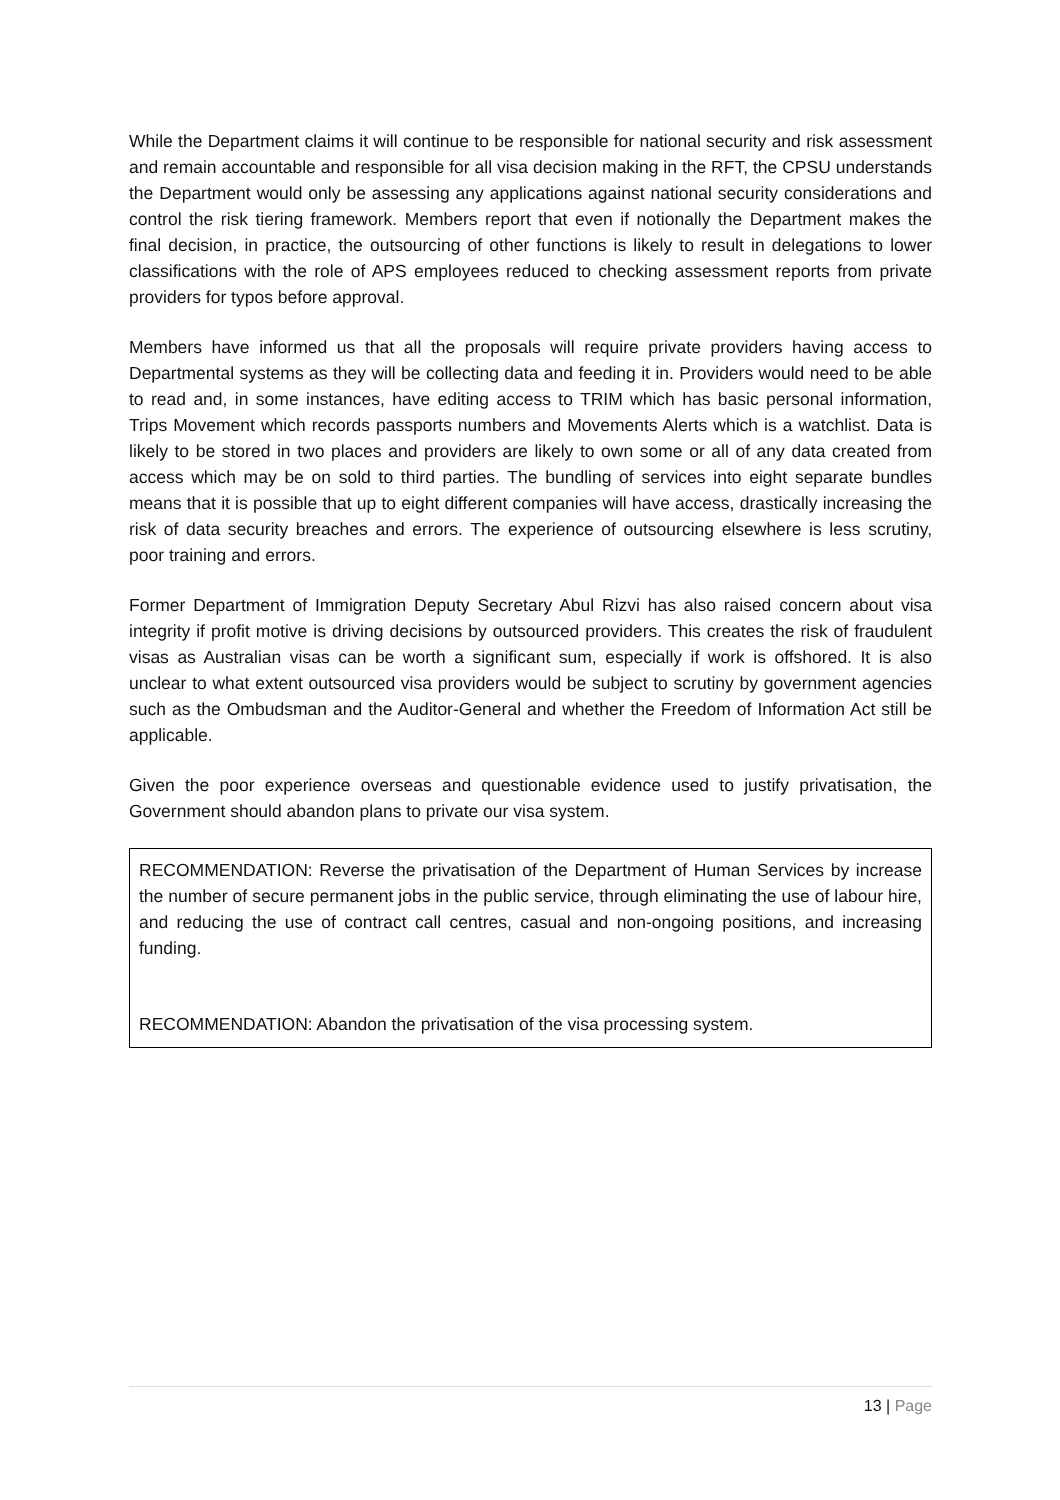While the Department claims it will continue to be responsible for national security and risk assessment and remain accountable and responsible for all visa decision making in the RFT, the CPSU understands the Department would only be assessing any applications against national security considerations and control the risk tiering framework. Members report that even if notionally the Department makes the final decision, in practice, the outsourcing of other functions is likely to result in delegations to lower classifications with the role of APS employees reduced to checking assessment reports from private providers for typos before approval.
Members have informed us that all the proposals will require private providers having access to Departmental systems as they will be collecting data and feeding it in. Providers would need to be able to read and, in some instances, have editing access to TRIM which has basic personal information, Trips Movement which records passports numbers and Movements Alerts which is a watchlist. Data is likely to be stored in two places and providers are likely to own some or all of any data created from access which may be on sold to third parties. The bundling of services into eight separate bundles means that it is possible that up to eight different companies will have access, drastically increasing the risk of data security breaches and errors. The experience of outsourcing elsewhere is less scrutiny, poor training and errors.
Former Department of Immigration Deputy Secretary Abul Rizvi has also raised concern about visa integrity if profit motive is driving decisions by outsourced providers. This creates the risk of fraudulent visas as Australian visas can be worth a significant sum, especially if work is offshored. It is also unclear to what extent outsourced visa providers would be subject to scrutiny by government agencies such as the Ombudsman and the Auditor-General and whether the Freedom of Information Act still be applicable.
Given the poor experience overseas and questionable evidence used to justify privatisation, the Government should abandon plans to private our visa system.
RECOMMENDATION: Reverse the privatisation of the Department of Human Services by increase the number of secure permanent jobs in the public service, through eliminating the use of labour hire, and reducing the use of contract call centres, casual and non-ongoing positions, and increasing funding.
RECOMMENDATION: Abandon the privatisation of the visa processing system.
13 | Page